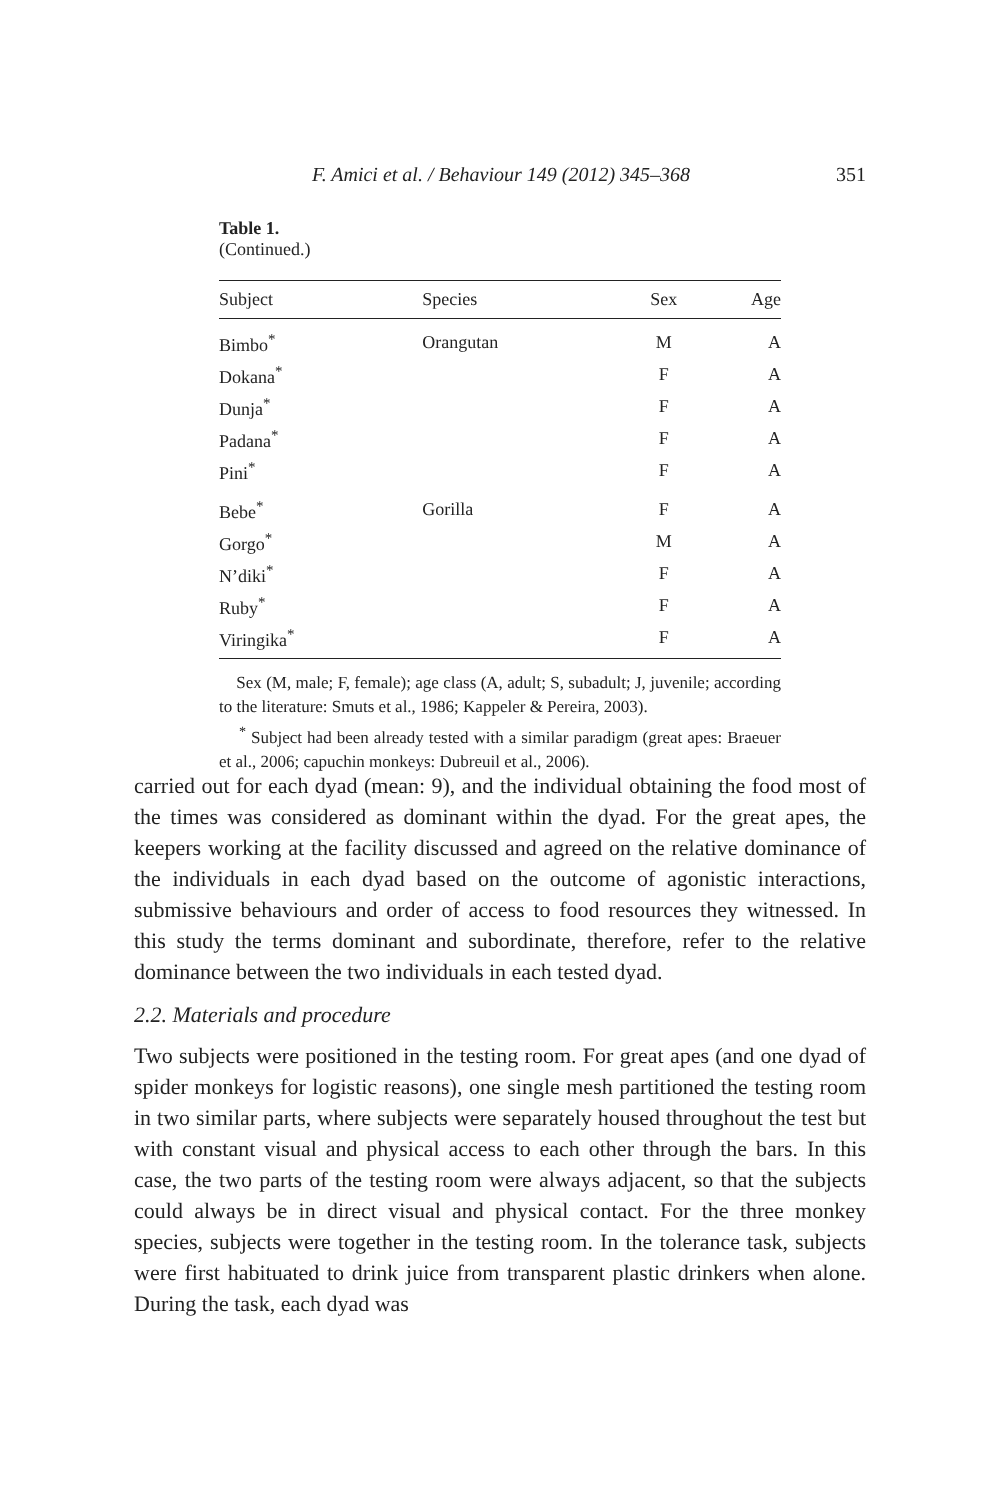F. Amici et al. / Behaviour 149 (2012) 345–368 351
Table 1.
(Continued.)
| Subject | Species | Sex | Age |
| --- | --- | --- | --- |
| Bimbo<sup>*</sup> | Orangutan | M | A |
| Dokana<sup>*</sup> | | F | A |
| Dunja<sup>*</sup> | | F | A |
| Padana<sup>*</sup> | | F | A |
| Pini<sup>*</sup> | | F | A |
| Bebe<sup>*</sup> | Gorilla | F | A |
| Gorgo<sup>*</sup> | | M | A |
| N’diki<sup>*</sup> | | F | A |
| Ruby<sup>*</sup> | | F | A |
| Viringika<sup>*</sup> | | F | A |
Sex (M, male; F, female); age class (A, adult; S, subadult; J, juvenile; according to the literature: Smuts et al., 1986; Kappeler & Pereira, 2003).
<sup>*</sup> Subject had been already tested with a similar paradigm (great apes: Braeuer et al., 2006; capuchin monkeys: Dubreuil et al., 2006).
carried out for each dyad (mean: 9), and the individual obtaining the food most of the times was considered as dominant within the dyad. For the great apes, the keepers working at the facility discussed and agreed on the relative dominance of the individuals in each dyad based on the outcome of agonistic interactions, submissive behaviours and order of access to food resources they witnessed. In this study the terms dominant and subordinate, therefore, refer to the relative dominance between the two individuals in each tested dyad.
2.2. Materials and procedure
Two subjects were positioned in the testing room. For great apes (and one dyad of spider monkeys for logistic reasons), one single mesh partitioned the testing room in two similar parts, where subjects were separately housed throughout the test but with constant visual and physical access to each other through the bars. In this case, the two parts of the testing room were always adjacent, so that the subjects could always be in direct visual and physical contact. For the three monkey species, subjects were together in the testing room. In the tolerance task, subjects were first habituated to drink juice from transparent plastic drinkers when alone. During the task, each dyad was